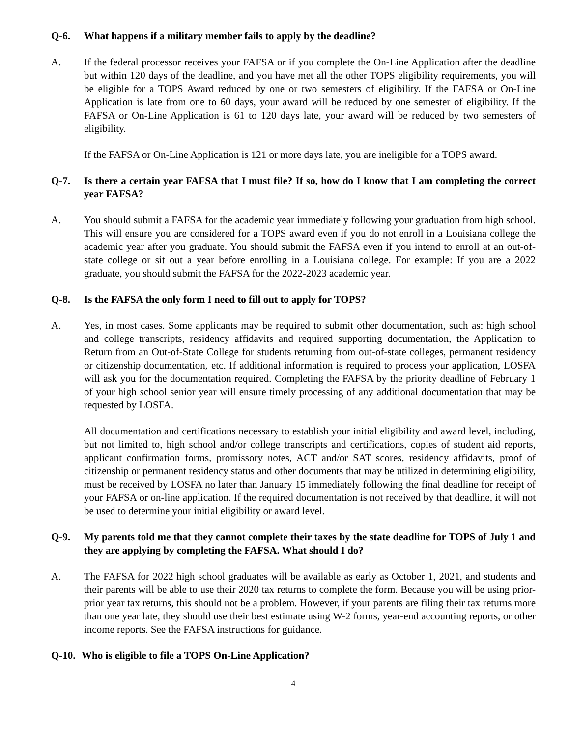Q-6. What happens if a military member fails to apply by the deadline?
A. If the federal processor receives your FAFSA or if you complete the On-Line Application after the deadline but within 120 days of the deadline, and you have met all the other TOPS eligibility requirements, you will be eligible for a TOPS Award reduced by one or two semesters of eligibility. If the FAFSA or On-Line Application is late from one to 60 days, your award will be reduced by one semester of eligibility. If the FAFSA or On-Line Application is 61 to 120 days late, your award will be reduced by two semesters of eligibility.
If the FAFSA or On-Line Application is 121 or more days late, you are ineligible for a TOPS award.
Q-7. Is there a certain year FAFSA that I must file? If so, how do I know that I am completing the correct year FAFSA?
A. You should submit a FAFSA for the academic year immediately following your graduation from high school. This will ensure you are considered for a TOPS award even if you do not enroll in a Louisiana college the academic year after you graduate. You should submit the FAFSA even if you intend to enroll at an out-of-state college or sit out a year before enrolling in a Louisiana college. For example: If you are a 2022 graduate, you should submit the FAFSA for the 2022-2023 academic year.
Q-8. Is the FAFSA the only form I need to fill out to apply for TOPS?
A. Yes, in most cases. Some applicants may be required to submit other documentation, such as: high school and college transcripts, residency affidavits and required supporting documentation, the Application to Return from an Out-of-State College for students returning from out-of-state colleges, permanent residency or citizenship documentation, etc. If additional information is required to process your application, LOSFA will ask you for the documentation required. Completing the FAFSA by the priority deadline of February 1 of your high school senior year will ensure timely processing of any additional documentation that may be requested by LOSFA.
All documentation and certifications necessary to establish your initial eligibility and award level, including, but not limited to, high school and/or college transcripts and certifications, copies of student aid reports, applicant confirmation forms, promissory notes, ACT and/or SAT scores, residency affidavits, proof of citizenship or permanent residency status and other documents that may be utilized in determining eligibility, must be received by LOSFA no later than January 15 immediately following the final deadline for receipt of your FAFSA or on-line application. If the required documentation is not received by that deadline, it will not be used to determine your initial eligibility or award level.
Q-9. My parents told me that they cannot complete their taxes by the state deadline for TOPS of July 1 and they are applying by completing the FAFSA. What should I do?
A. The FAFSA for 2022 high school graduates will be available as early as October 1, 2021, and students and their parents will be able to use their 2020 tax returns to complete the form. Because you will be using prior-prior year tax returns, this should not be a problem. However, if your parents are filing their tax returns more than one year late, they should use their best estimate using W-2 forms, year-end accounting reports, or other income reports. See the FAFSA instructions for guidance.
Q-10. Who is eligible to file a TOPS On-Line Application?
4